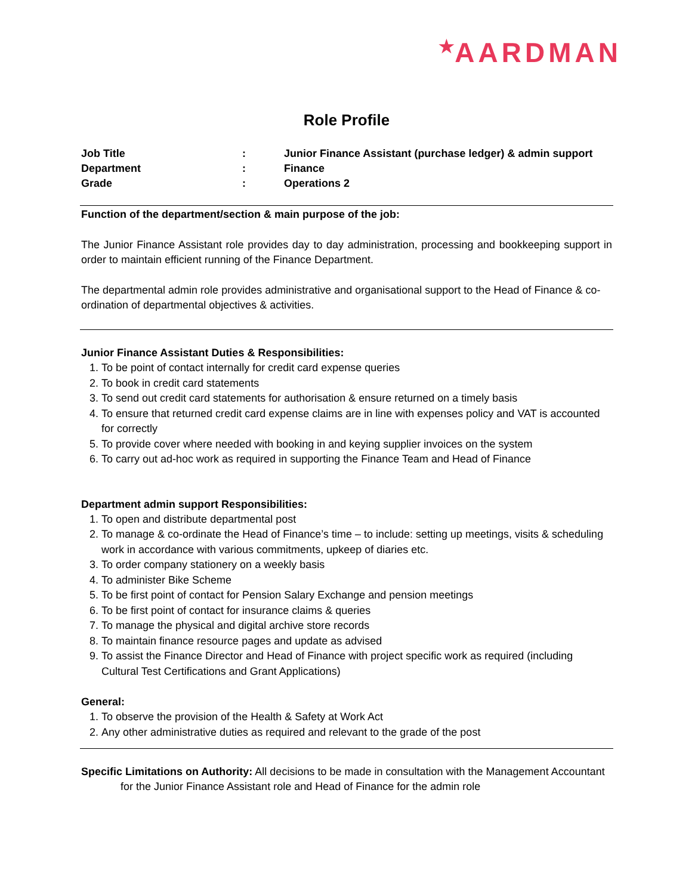<sup>★</sup>AARDMAN
Role Profile
| Job Title | : | Junior Finance Assistant (purchase ledger) & admin support |
| Department | : | Finance |
| Grade | : | Operations 2 |
Function of the department/section & main purpose of the job:
The Junior Finance Assistant role provides day to day administration, processing and bookkeeping support in order to maintain efficient running of the Finance Department.
The departmental admin role provides administrative and organisational support to the Head of Finance & co-ordination of departmental objectives & activities.
Junior Finance Assistant Duties & Responsibilities:
1. To be point of contact internally for credit card expense queries
2. To book in credit card statements
3. To send out credit card statements for authorisation & ensure returned on a timely basis
4. To ensure that returned credit card expense claims are in line with expenses policy and VAT is accounted for correctly
5. To provide cover where needed with booking in and keying supplier invoices on the system
6. To carry out ad-hoc work as required in supporting the Finance Team and Head of Finance
Department admin support Responsibilities:
1. To open and distribute departmental post
2. To manage & co-ordinate the Head of Finance’s time – to include: setting up meetings, visits & scheduling work in accordance with various commitments, upkeep of diaries etc.
3. To order company stationery on a weekly basis
4. To administer Bike Scheme
5. To be first point of contact for Pension Salary Exchange and pension meetings
6. To be first point of contact for insurance claims & queries
7. To manage the physical and digital archive store records
8. To maintain finance resource pages and update as advised
9. To assist the Finance Director and Head of Finance with project specific work as required (including Cultural Test Certifications and Grant Applications)
General:
1. To observe the provision of the Health & Safety at Work Act
2. Any other administrative duties as required and relevant to the grade of the post
Specific Limitations on Authority: All decisions to be made in consultation with the Management Accountant for the Junior Finance Assistant role and Head of Finance for the admin role